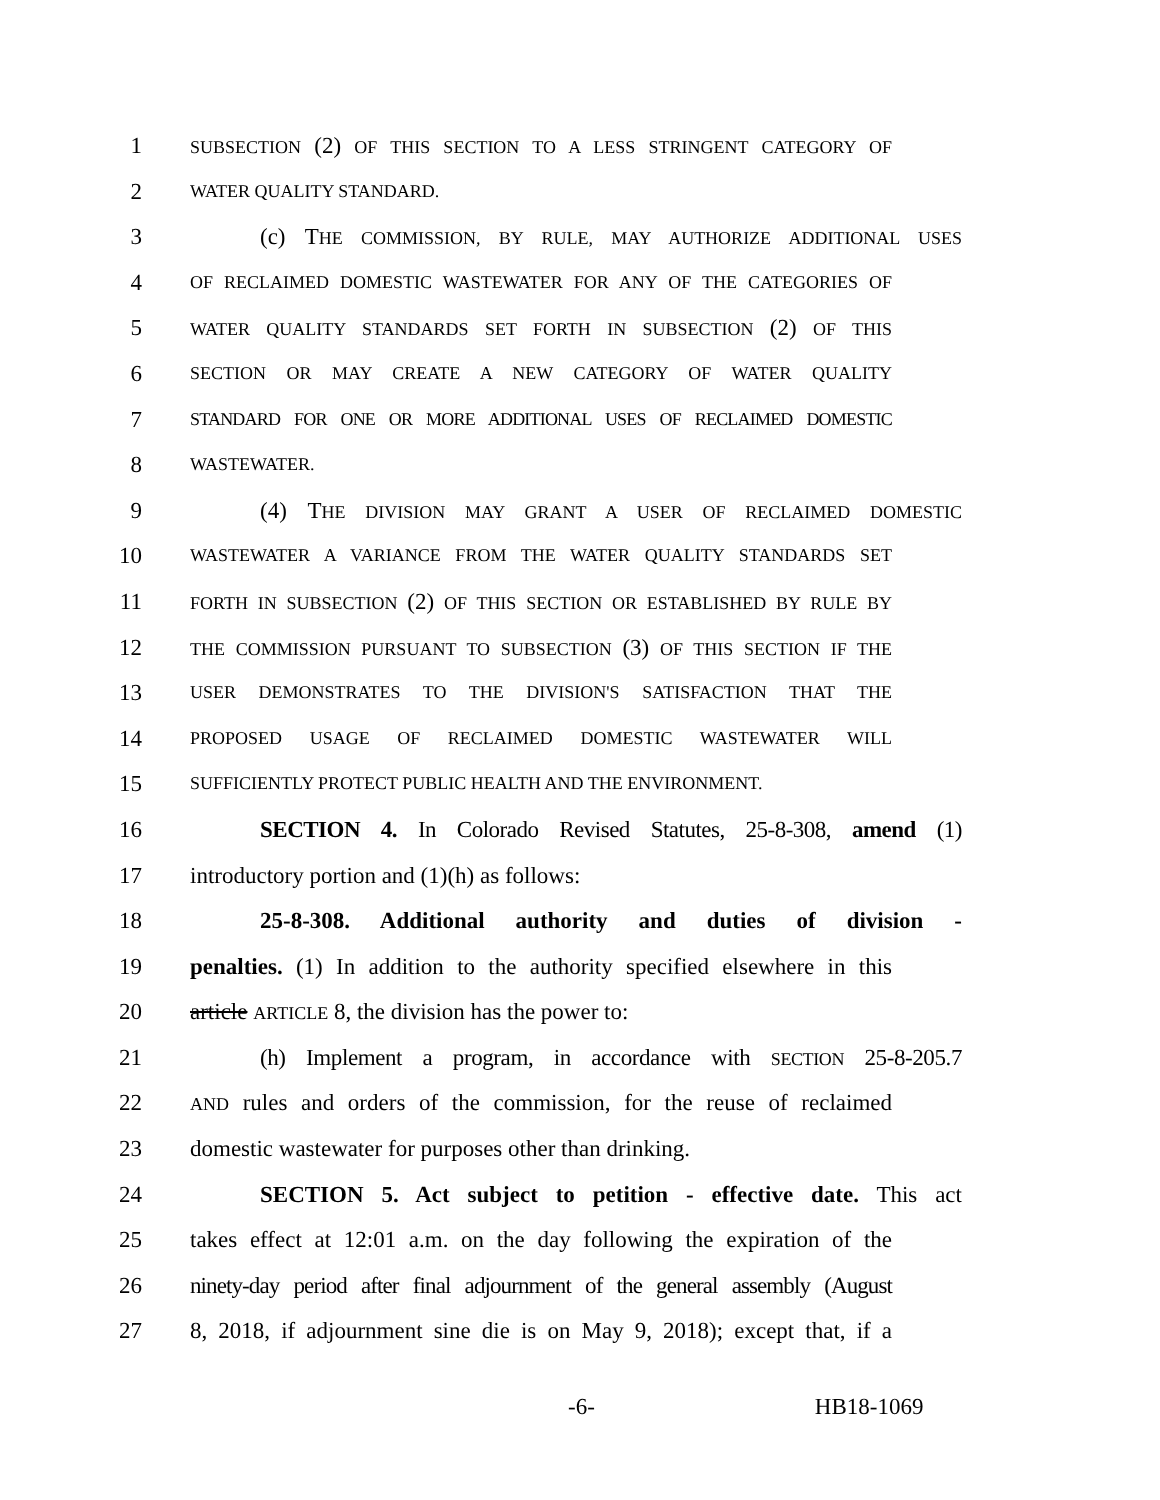1 SUBSECTION (2) OF THIS SECTION TO A LESS STRINGENT CATEGORY OF
2 WATER QUALITY STANDARD.
3 (c) THE COMMISSION, BY RULE, MAY AUTHORIZE ADDITIONAL USES
4 OF RECLAIMED DOMESTIC WASTEWATER FOR ANY OF THE CATEGORIES OF
5 WATER QUALITY STANDARDS SET FORTH IN SUBSECTION (2) OF THIS
6 SECTION OR MAY CREATE A NEW CATEGORY OF WATER QUALITY
7 STANDARD FOR ONE OR MORE ADDITIONAL USES OF RECLAIMED DOMESTIC
8 WASTEWATER.
9 (4) THE DIVISION MAY GRANT A USER OF RECLAIMED DOMESTIC
10 WASTEWATER A VARIANCE FROM THE WATER QUALITY STANDARDS SET
11 FORTH IN SUBSECTION (2) OF THIS SECTION OR ESTABLISHED BY RULE BY
12 THE COMMISSION PURSUANT TO SUBSECTION (3) OF THIS SECTION IF THE
13 USER DEMONSTRATES TO THE DIVISION'S SATISFACTION THAT THE
14 PROPOSED USAGE OF RECLAIMED DOMESTIC WASTEWATER WILL
15 SUFFICIENTLY PROTECT PUBLIC HEALTH AND THE ENVIRONMENT.
16 SECTION 4. In Colorado Revised Statutes, 25-8-308, amend (1)
17 introductory portion and (1)(h) as follows:
18 25-8-308. Additional authority and duties of division -
19 penalties. (1) In addition to the authority specified elsewhere in this
20 article ARTICLE 8, the division has the power to:
21 (h) Implement a program, in accordance with SECTION 25-8-205.7
22 AND rules and orders of the commission, for the reuse of reclaimed
23 domestic wastewater for purposes other than drinking.
24 SECTION 5. Act subject to petition - effective date. This act
25 takes effect at 12:01 a.m. on the day following the expiration of the
26 ninety-day period after final adjournment of the general assembly (August
27 8, 2018, if adjournment sine die is on May 9, 2018); except that, if a
-6- HB18-1069